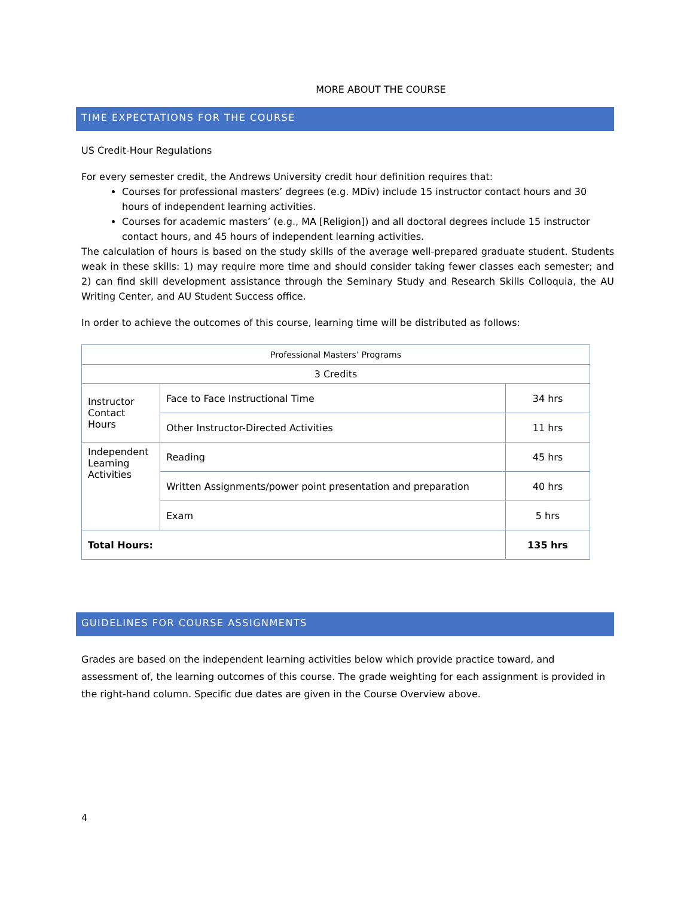MORE ABOUT THE COURSE
TIME EXPECTATIONS FOR THE COURSE
US Credit-Hour Regulations
For every semester credit, the Andrews University credit hour definition requires that:
Courses for professional masters’ degrees (e.g. MDiv) include 15 instructor contact hours and 30 hours of independent learning activities.
Courses for academic masters’ (e.g., MA [Religion]) and all doctoral degrees include 15 instructor contact hours, and 45 hours of independent learning activities.
The calculation of hours is based on the study skills of the average well-prepared graduate student. Students weak in these skills: 1) may require more time and should consider taking fewer classes each semester; and 2) can find skill development assistance through the Seminary Study and Research Skills Colloquia, the AU Writing Center, and AU Student Success office.
In order to achieve the outcomes of this course, learning time will be distributed as follows:
| Professional Masters’ Programs | | |
| 3 Credits | | |
| Instructor Contact Hours | Face to Face Instructional Time | 34 hrs |
| | Other Instructor-Directed Activities | 11 hrs |
| Independent Learning Activities | Reading | 45 hrs |
| | Written Assignments/power point presentation and preparation | 40 hrs |
| | Exam | 5 hrs |
| Total Hours: | | 135 hrs |
GUIDELINES FOR COURSE ASSIGNMENTS
Grades are based on the independent learning activities below which provide practice toward, and assessment of, the learning outcomes of this course. The grade weighting for each assignment is provided in the right-hand column. Specific due dates are given in the Course Overview above.
4